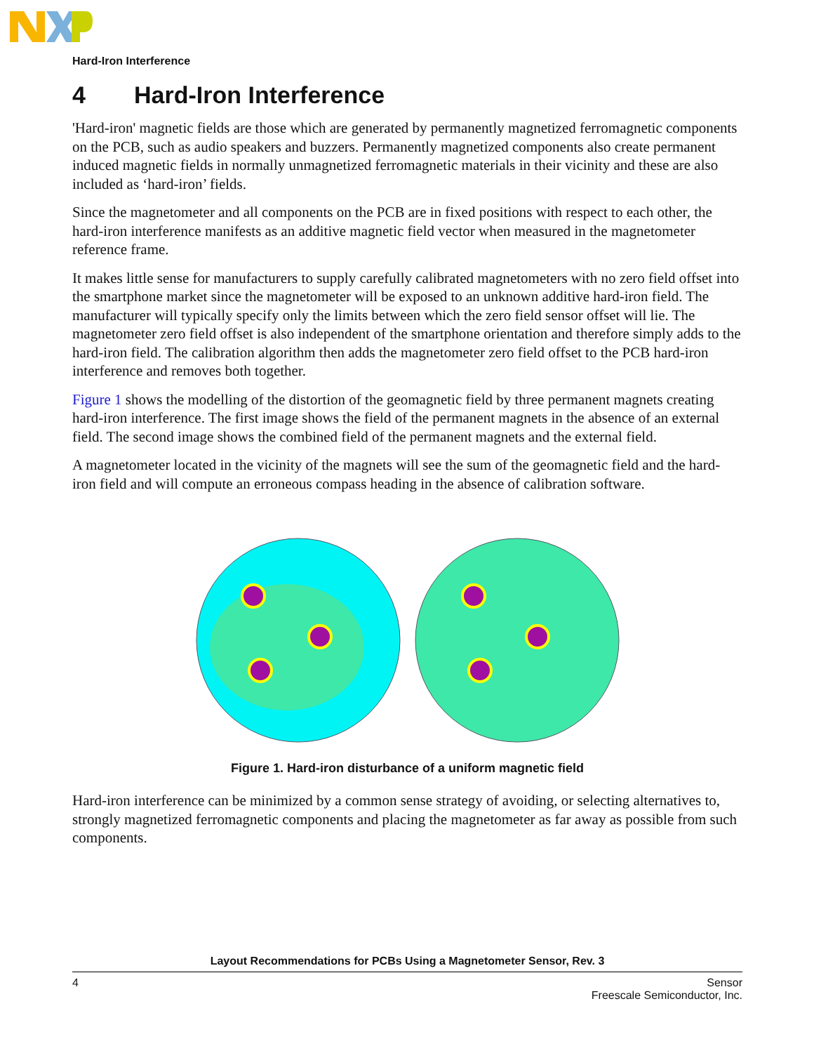Hard-Iron Interference
4 Hard-Iron Interference
'Hard-iron' magnetic fields are those which are generated by permanently magnetized ferromagnetic components on the PCB, such as audio speakers and buzzers. Permanently magnetized components also create permanent induced magnetic fields in normally unmagnetized ferromagnetic materials in their vicinity and these are also included as ‘hard-iron’ fields.
Since the magnetometer and all components on the PCB are in fixed positions with respect to each other, the hard-iron interference manifests as an additive magnetic field vector when measured in the magnetometer reference frame.
It makes little sense for manufacturers to supply carefully calibrated magnetometers with no zero field offset into the smartphone market since the magnetometer will be exposed to an unknown additive hard-iron field. The manufacturer will typically specify only the limits between which the zero field sensor offset will lie. The magnetometer zero field offset is also independent of the smartphone orientation and therefore simply adds to the hard-iron field. The calibration algorithm then adds the magnetometer zero field offset to the PCB hard-iron interference and removes both together.
Figure 1 shows the modelling of the distortion of the geomagnetic field by three permanent magnets creating hard-iron interference. The first image shows the field of the permanent magnets in the absence of an external field. The second image shows the combined field of the permanent magnets and the external field.
A magnetometer located in the vicinity of the magnets will see the sum of the geomagnetic field and the hard-iron field and will compute an erroneous compass heading in the absence of calibration software.
Figure 1. Hard-iron disturbance of a uniform magnetic field
Hard-iron interference can be minimized by a common sense strategy of avoiding, or selecting alternatives to, strongly magnetized ferromagnetic components and placing the magnetometer as far away as possible from such components.
Layout Recommendations for PCBs Using a Magnetometer Sensor, Rev. 3
4 Sensor
Freescale Semiconductor, Inc.